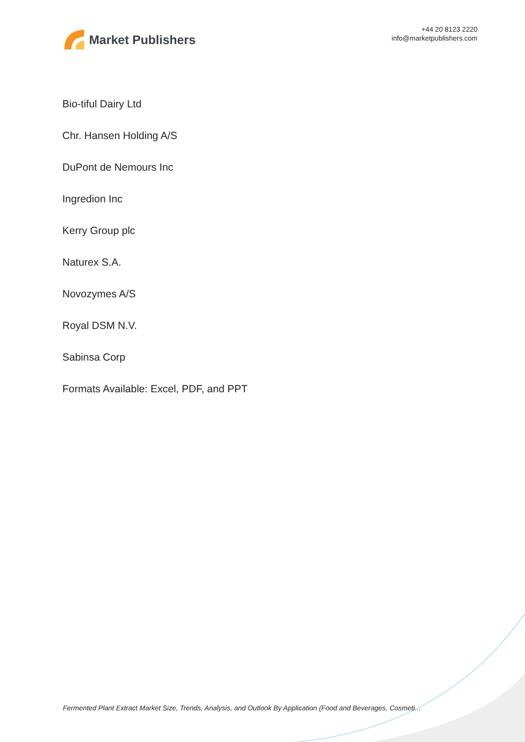Market Publishers
+44 20 8123 2220
info@marketpublishers.com
Bio-tiful Dairy Ltd
Chr. Hansen Holding A/S
DuPont de Nemours Inc
Ingredion Inc
Kerry Group plc
Naturex S.A.
Novozymes A/S
Royal DSM N.V.
Sabinsa Corp
Formats Available: Excel, PDF, and PPT
Fermented Plant Extract Market Size, Trends, Analysis, and Outlook By Application (Food and Beverages, Cosmeti...